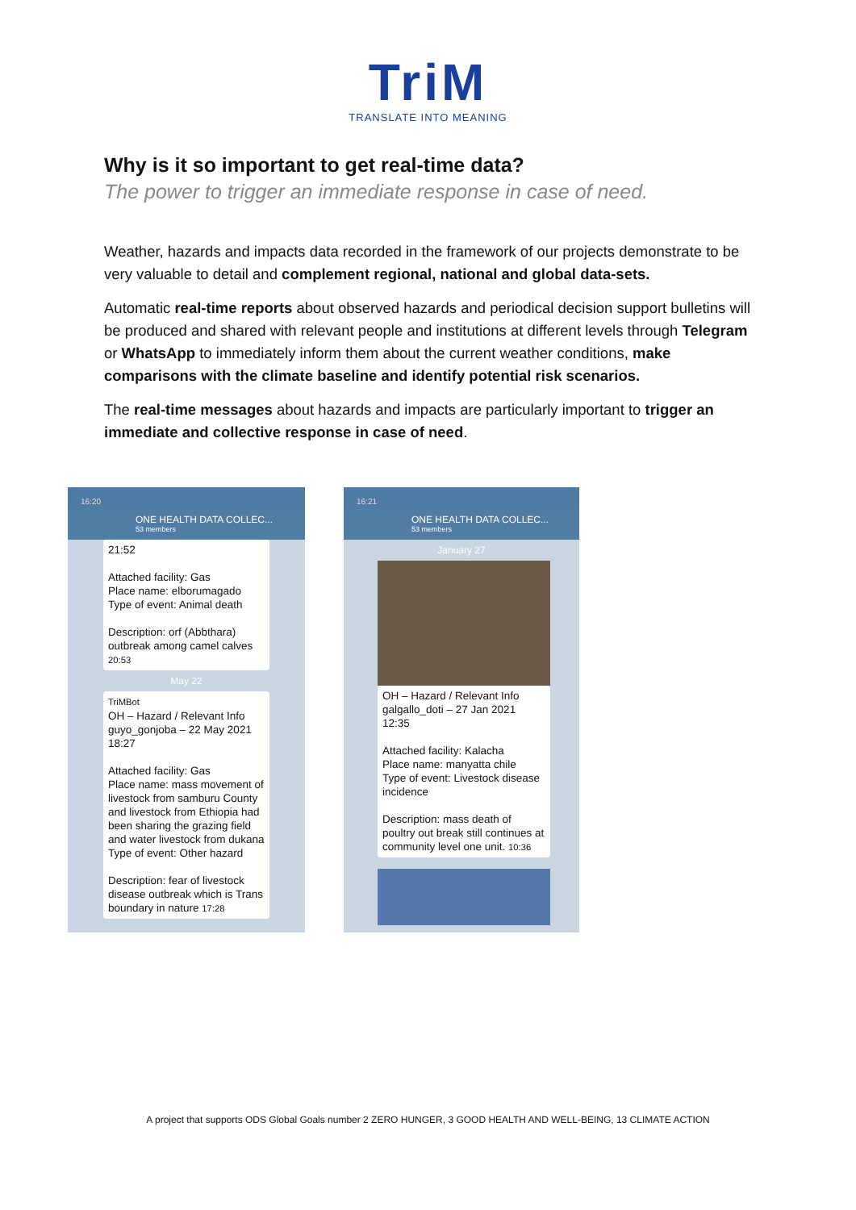TriM
TRANSLATE INTO MEANING
Why is it so important to get real-time data?
The power to trigger an immediate response in case of need.
Weather, hazards and impacts data recorded in the framework of our projects demonstrate to be very valuable to detail and complement regional, national and global data-sets.
Automatic real-time reports about observed hazards and periodical decision support bulletins will be produced and shared with relevant people and institutions at different levels through Telegram or WhatsApp to immediately inform them about the current weather conditions, make comparisons with the climate baseline and identify potential risk scenarios.
The real-time messages about hazards and impacts are particularly important to trigger an immediate and collective response in case of need.
16:20
ONE HEALTH DATA COLLEC...
53 members
21:52
Attached facility: Gas
Place name: elborumagado
Type of event: Animal death
Description: orf (Abbthara) outbreak among camel calves
20:53
May 22
TriMBot
OH – Hazard / Relevant Info
guyo_gonjoba – 22 May 2021 18:27
Attached facility: Gas
Place name: mass movement of livestock from samburu County and livestock from Ethiopia had been sharing the grazing field and water livestock from dukana
Type of event: Other hazard
Description: fear of livestock disease outbreak which is Trans boundary in nature 17:28
16:21
ONE HEALTH DATA COLLEC...
53 members
January 27
OH – Hazard / Relevant Info
galgallo_doti – 27 Jan 2021 12:35
Attached facility: Kalacha
Place name: manyatta chile
Type of event: Livestock disease incidence
Description: mass death of poultry out break still continues at community level one unit. 10:36
A project that supports ODS Global Goals number 2 ZERO HUNGER, 3 GOOD HEALTH AND WELL-BEING, 13 CLIMATE ACTION